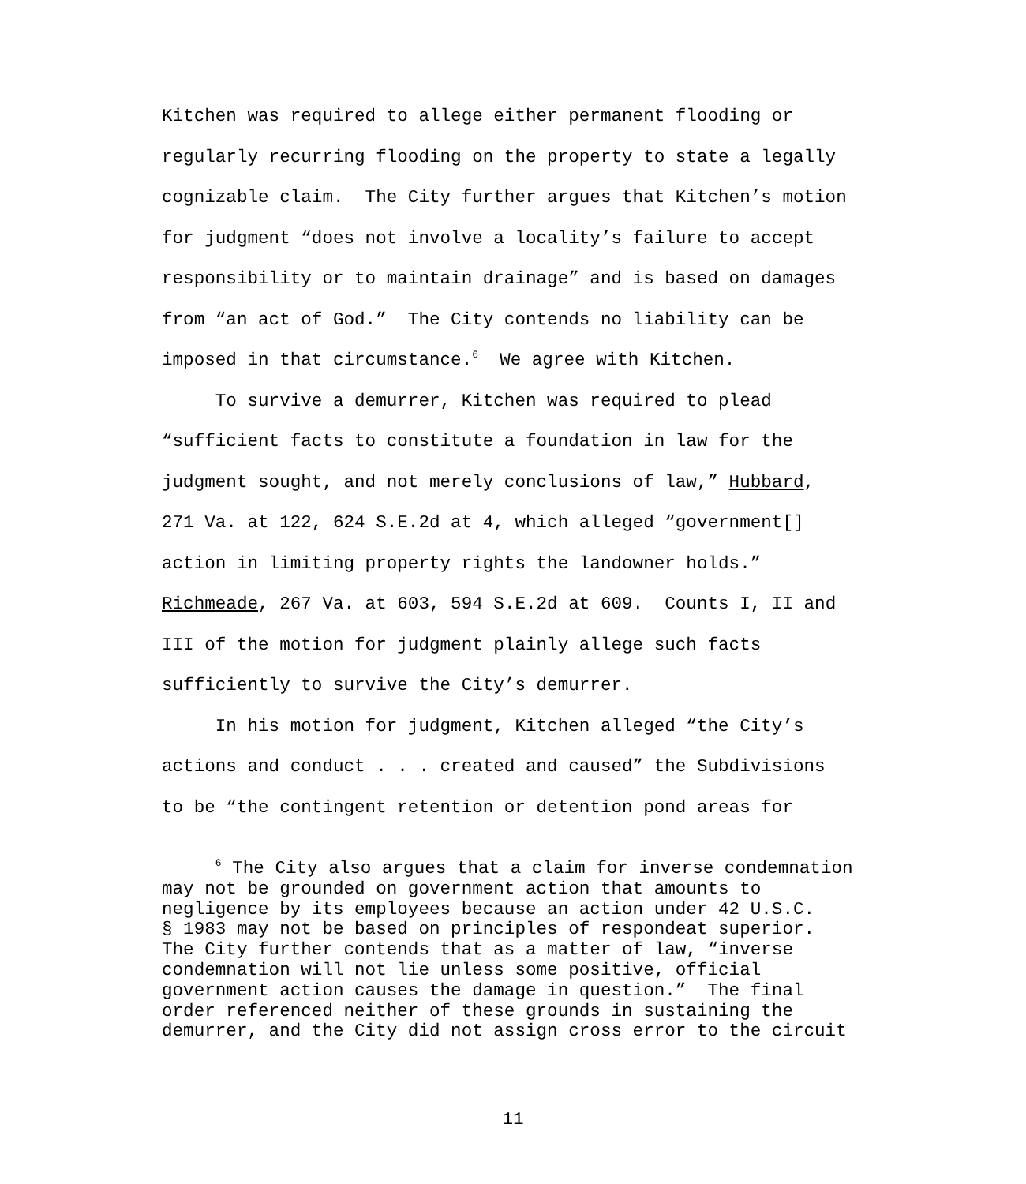Kitchen was required to allege either permanent flooding or regularly recurring flooding on the property to state a legally cognizable claim. The City further argues that Kitchen’s motion for judgment “does not involve a locality’s failure to accept responsibility or to maintain drainage” and is based on damages from “an act of God.” The City contends no liability can be imposed in that circumstance.<sup>6</sup> We agree with Kitchen. To survive a demurrer, Kitchen was required to plead “sufficient facts to constitute a foundation in law for the judgment sought, and not merely conclusions of law,” Hubbard, 271 Va. at 122, 624 S.E.2d at 4, which alleged “government[] action in limiting property rights the landowner holds.” Richmeade, 267 Va. at 603, 594 S.E.2d at 609. Counts I, II and III of the motion for judgment plainly allege such facts sufficiently to survive the City’s demurrer. In his motion for judgment, Kitchen alleged “the City’s actions and conduct . . . created and caused” the Subdivisions to be “the contingent retention or detention pond areas for
<sup>6</sup> The City also argues that a claim for inverse condemnation may not be grounded on government action that amounts to negligence by its employees because an action under 42 U.S.C. § 1983 may not be based on principles of respondeat superior. The City further contends that as a matter of law, “inverse condemnation will not lie unless some positive, official government action causes the damage in question.” The final order referenced neither of these grounds in sustaining the demurrer, and the City did not assign cross error to the circuit
11